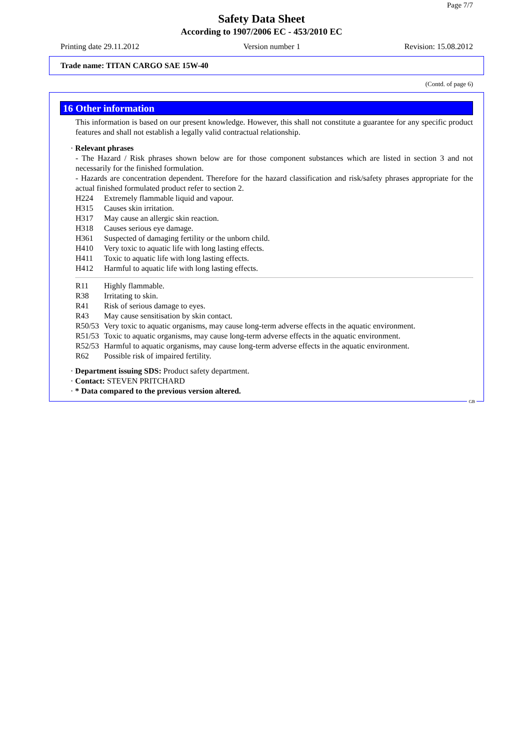Page 7/7
Safety Data Sheet
According to 1907/2006 EC - 453/2010 EC
Printing date 29.11.2012 Version number 1 Revision: 15.08.2012
Trade name: TITAN CARGO SAE 15W-40
(Contd. of page 6)
16 Other information
This information is based on our present knowledge. However, this shall not constitute a guarantee for any specific product features and shall not establish a legally valid contractual relationship.
· Relevant phrases
- The Hazard / Risk phrases shown below are for those component substances which are listed in section 3 and not necessarily for the finished formulation.
- Hazards are concentration dependent. Therefore for the hazard classification and risk/safety phrases appropriate for the actual finished formulated product refer to section 2.
H224 Extremely flammable liquid and vapour.
H315 Causes skin irritation.
H317 May cause an allergic skin reaction.
H318 Causes serious eye damage.
H361 Suspected of damaging fertility or the unborn child.
H410 Very toxic to aquatic life with long lasting effects.
H411 Toxic to aquatic life with long lasting effects.
H412 Harmful to aquatic life with long lasting effects.
R11 Highly flammable.
R38 Irritating to skin.
R41 Risk of serious damage to eyes.
R43 May cause sensitisation by skin contact.
R50/53 Very toxic to aquatic organisms, may cause long-term adverse effects in the aquatic environment.
R51/53 Toxic to aquatic organisms, may cause long-term adverse effects in the aquatic environment.
R52/53 Harmful to aquatic organisms, may cause long-term adverse effects in the aquatic environment.
R62 Possible risk of impaired fertility.
· Department issuing SDS: Product safety department.
· Contact: STEVEN PRITCHARD
· * Data compared to the previous version altered.
GB